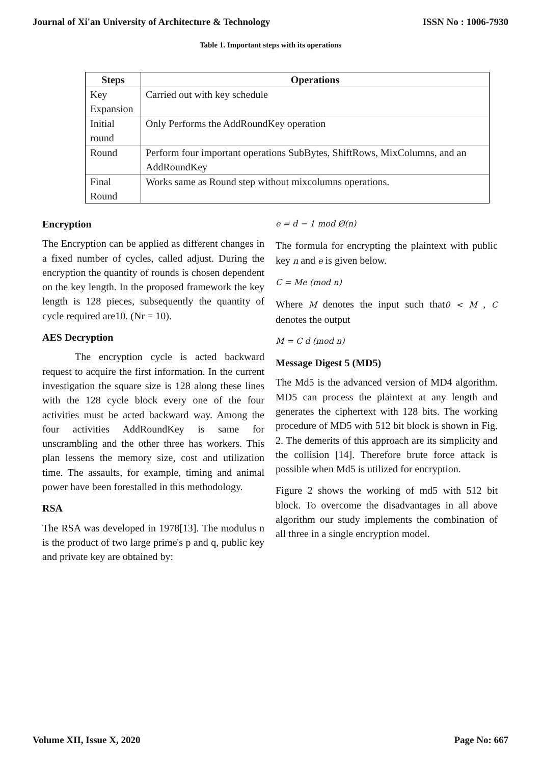Journal of Xi'an University of Architecture & Technology ISSN No : 1006-7930
Table 1. Important steps with its operations
| Steps | Operations |
| --- | --- |
| Key Expansion | Carried out with key schedule |
| Initial round | Only Performs the AddRoundKey operation |
| Round | Perform four important operations SubBytes, ShiftRows, MixColumns, and an AddRoundKey |
| Final Round | Works same as Round step without mixcolumns operations. |
Encryption
The Encryption can be applied as different changes in a fixed number of cycles, called adjust. During the encryption the quantity of rounds is chosen dependent on the key length. In the proposed framework the key length is 128 pieces, subsequently the quantity of cycle required are10. (Nr = 10).
AES Decryption
The encryption cycle is acted backward request to acquire the first information. In the current investigation the square size is 128 along these lines with the 128 cycle block every one of the four activities must be acted backward way. Among the four activities AddRoundKey is same for unscrambling and the other three has workers. This plan lessens the memory size, cost and utilization time. The assaults, for example, timing and animal power have been forestalled in this methodology.
RSA
The RSA was developed in 1978[13]. The modulus n is the product of two large prime's p and q, public key and private key are obtained by:
e = d − 1 mod Ø(n)
The formula for encrypting the plaintext with public key n and e is given below.
C = Me (mod n)
Where M denotes the input such that0 < M , C denotes the output
M = C d (mod n)
Message Digest 5 (MD5)
The Md5 is the advanced version of MD4 algorithm. MD5 can process the plaintext at any length and generates the ciphertext with 128 bits. The working procedure of MD5 with 512 bit block is shown in Fig. 2. The demerits of this approach are its simplicity and the collision [14]. Therefore brute force attack is possible when Md5 is utilized for encryption.
Figure 2 shows the working of md5 with 512 bit block. To overcome the disadvantages in all above algorithm our study implements the combination of all three in a single encryption model.
Volume XII, Issue X, 2020 Page No: 667